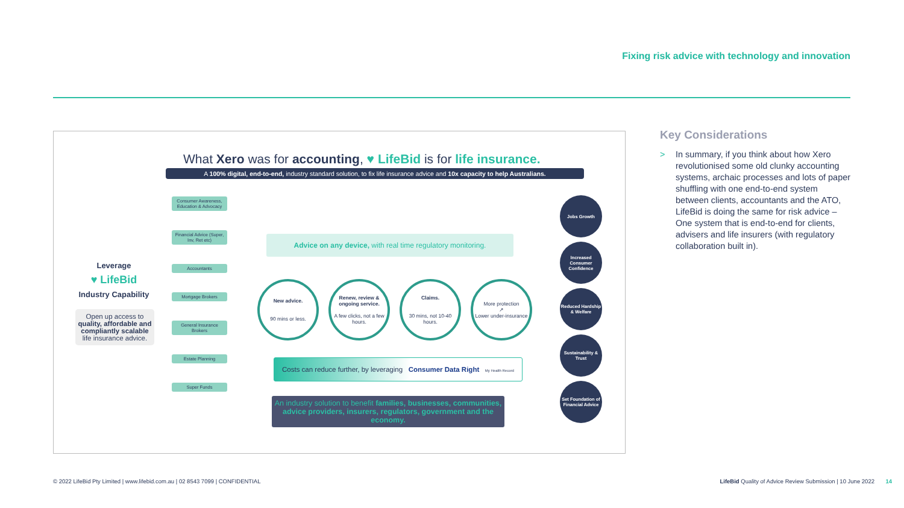Fixing risk advice with technology and innovation
What Xero was for accounting, ♥ LifeBid is for life insurance.
A 100% digital, end-to-end, industry standard solution, to fix life insurance advice and 10x capacity to help Australians.
Leverage
♥ LifeBid
Industry Capability
Open up access to quality, affordable and compliantly scalable life insurance advice.
Consumer Awareness, Education & Advocacy
Financial Advice (Super, Inv, Ret etc)
Accountants
Mortgage Brokers
General Insurance Brokers
Estate Planning
Super Funds
Advice on any device, with real time regulatory monitoring.
New advice.
90 mins or less.
Renew, review & ongoing service.
A few clicks, not a few hours.
Claims.
30 mins, not 10-40 hours.
More protection
↗
Lower under-insurance
Jobs Growth
Increased Consumer Confidence
Reduced Hardship & Welfare
Sustainability & Trust
Set Foundation of Financial Advice
Costs can reduce further, by leveraging Consumer Data Right My Health Record
An industry solution to benefit families, businesses, communities, advice providers, insurers, regulators, government and the economy.
Key Considerations
> In summary, if you think about how Xero revolutionised some old clunky accounting systems, archaic processes and lots of paper shuffling with one end-to-end system between clients, accountants and the ATO, LifeBid is doing the same for risk advice – One system that is end-to-end for clients, advisers and life insurers (with regulatory collaboration built in).
© 2022 LifeBid Pty Limited | www.lifebid.com.au | 02 8543 7099 | CONFIDENTIAL LifeBid Quality of Advice Review Submission | 10 June 2022 14